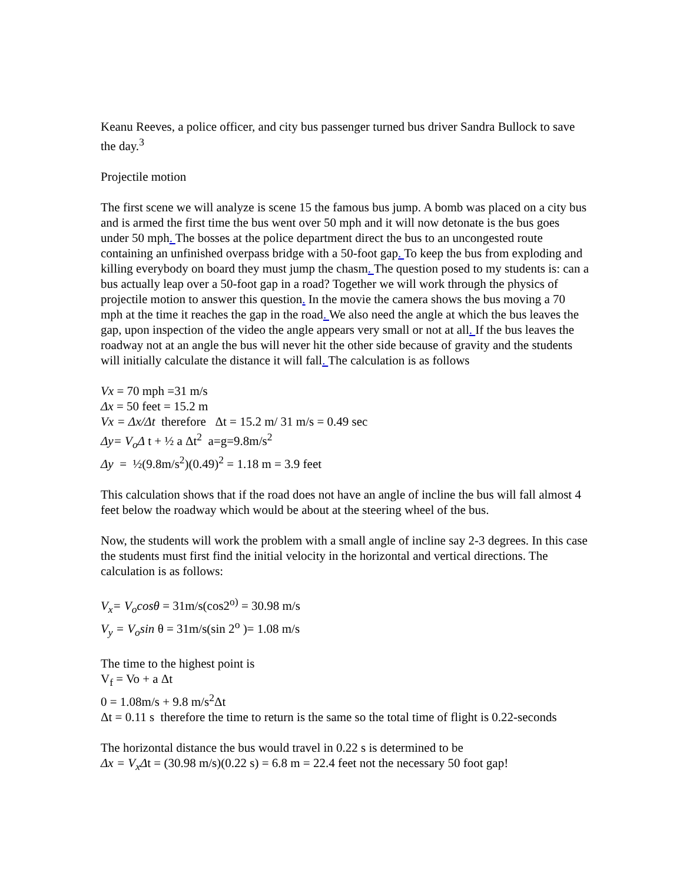Keanu Reeves, a police officer, and city bus passenger turned bus driver Sandra Bullock to save the day.<sup>3</sup>
Projectile motion
The first scene we will analyze is scene 15 the famous bus jump. A bomb was placed on a city bus and is armed the first time the bus went over 50 mph and it will now detonate is the bus goes under 50 mph. The bosses at the police department direct the bus to an uncongested route containing an unfinished overpass bridge with a 50-foot gap. To keep the bus from exploding and killing everybody on board they must jump the chasm. The question posed to my students is: can a bus actually leap over a 50-foot gap in a road? Together we will work through the physics of projectile motion to answer this question. In the movie the camera shows the bus moving a 70 mph at the time it reaches the gap in the road. We also need the angle at which the bus leaves the gap, upon inspection of the video the angle appears very small or not at all. If the bus leaves the roadway not at an angle the bus will never hit the other side because of gravity and the students will initially calculate the distance it will fall. The calculation is as follows
Vx = 70 mph =31 m/s
Δx = 50 feet = 15.2 m
Vx = Δx/Δt therefore Δt = 15.2 m/ 31 m/s = 0.49 sec
Δy= V<sub>o</sub>Δ t + ½ a Δt<sup>2</sup> a=g=9.8m/s<sup>2</sup>
Δy = ½(9.8m/s<sup>2</sup>)(0.49)<sup>2</sup> = 1.18 m = 3.9 feet
This calculation shows that if the road does not have an angle of incline the bus will fall almost 4 feet below the roadway which would be about at the steering wheel of the bus.
Now, the students will work the problem with a small angle of incline say 2-3 degrees. In this case the students must first find the initial velocity in the horizontal and vertical directions. The calculation is as follows:
V<sub>x</sub>= V<sub>o</sub>cosθ = 31m/s(cos2<sup>o)</sup> = 30.98 m/s
V<sub>y</sub> = V<sub>o</sub>sin θ = 31m/s(sin 2<sup>o</sup> )= 1.08 m/s
The time to the highest point is
V<sub>f</sub> = Vo + a Δt
0 = 1.08m/s + 9.8 m/s<sup>2</sup>Δt
Δt = 0.11 s therefore the time to return is the same so the total time of flight is 0.22-seconds
The horizontal distance the bus would travel in 0.22 s is determined to be
Δx = V<sub>x</sub>Δt = (30.98 m/s)(0.22 s) = 6.8 m = 22.4 feet not the necessary 50 foot gap!